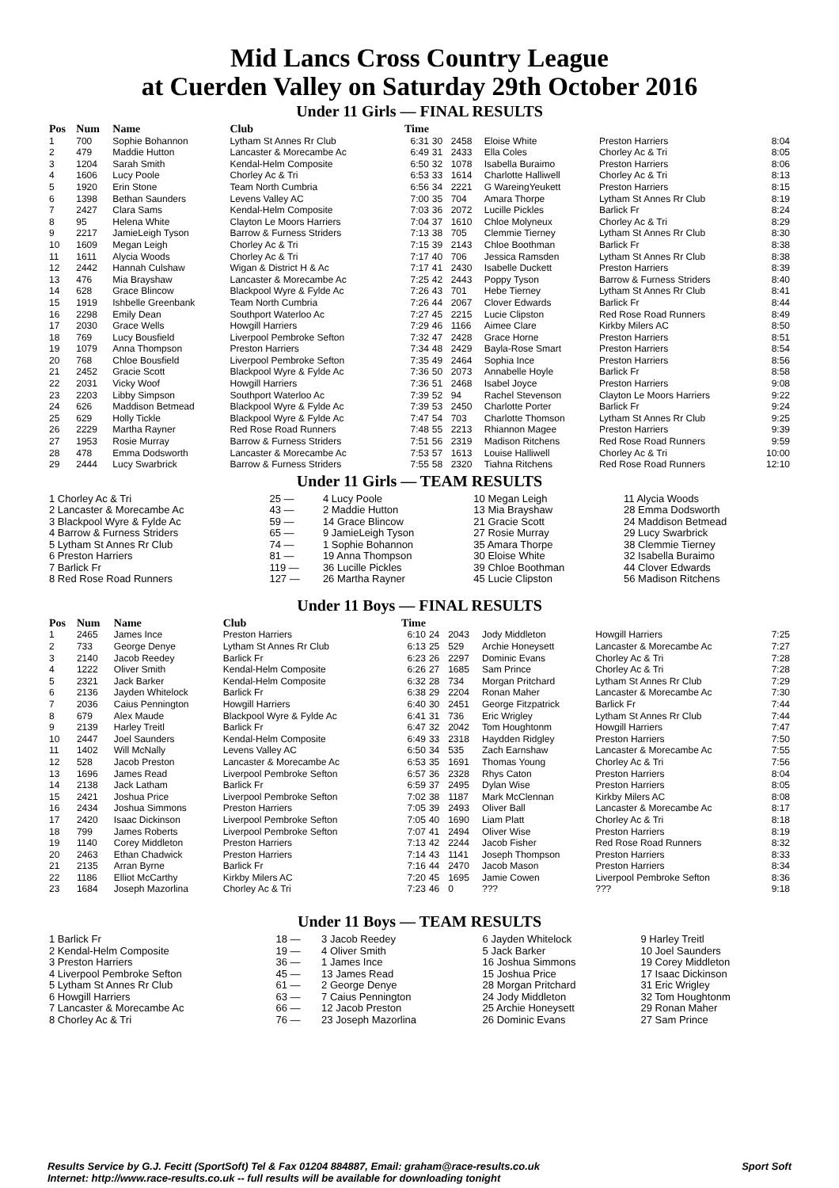Mid Lancs Cross Country League
at Cuerden Valley on Saturday 29th October 2016
Under 11 Girls — FINAL RESULTS
| Pos | Num | Name | Club | Time | | | | | |
| --- | --- | --- | --- | --- | --- | --- | --- | --- | --- |
| 1 | 700 | Sophie Bohannon | Lytham St Annes Rr Club | 6:31 | 30 | 2458 | Eloise White | Preston Harriers | 8:04 |
| 2 | 479 | Maddie Hutton | Lancaster & Morecambe Ac | 6:49 | 31 | 2433 | Ella Coles | Chorley Ac & Tri | 8:05 |
| 3 | 1204 | Sarah Smith | Kendal-Helm Composite | 6:50 | 32 | 1078 | Isabella Buraimo | Preston Harriers | 8:06 |
| 4 | 1606 | Lucy Poole | Chorley Ac & Tri | 6:53 | 33 | 1614 | Charlotte Halliwell | Chorley Ac & Tri | 8:13 |
| 5 | 1920 | Erin Stone | Team North Cumbria | 6:56 | 34 | 2221 | G WareingYeukett | Preston Harriers | 8:15 |
| 6 | 1398 | Bethan Saunders | Levens Valley AC | 7:00 | 35 | 704 | Amara Thorpe | Lytham St Annes Rr Club | 8:19 |
| 7 | 2427 | Clara Sams | Kendal-Helm Composite | 7:03 | 36 | 2072 | Lucille Pickles | Barlick Fr | 8:24 |
| 8 | 95 | Helena White | Clayton Le Moors Harriers | 7:04 | 37 | 1610 | Chloe Molyneux | Chorley Ac & Tri | 8:29 |
| 9 | 2217 | JamieLeigh Tyson | Barrow & Furness Striders | 7:13 | 38 | 705 | Clemmie Tierney | Lytham St Annes Rr Club | 8:30 |
| 10 | 1609 | Megan Leigh | Chorley Ac & Tri | 7:15 | 39 | 2143 | Chloe Boothman | Barlick Fr | 8:38 |
| 11 | 1611 | Alycia Woods | Chorley Ac & Tri | 7:17 | 40 | 706 | Jessica Ramsden | Lytham St Annes Rr Club | 8:38 |
| 12 | 2442 | Hannah Culshaw | Wigan & District H & Ac | 7:17 | 41 | 2430 | Isabelle Duckett | Preston Harriers | 8:39 |
| 13 | 476 | Mia Brayshaw | Lancaster & Morecambe Ac | 7:25 | 42 | 2443 | Poppy Tyson | Barrow & Furness Striders | 8:40 |
| 14 | 628 | Grace Blincow | Blackpool Wyre & Fylde Ac | 7:26 | 43 | 701 | Hebe Tierney | Lytham St Annes Rr Club | 8:41 |
| 15 | 1919 | Ishbelle Greenbank | Team North Cumbria | 7:26 | 44 | 2067 | Clover Edwards | Barlick Fr | 8:44 |
| 16 | 2298 | Emily Dean | Southport Waterloo Ac | 7:27 | 45 | 2215 | Lucie Clipston | Red Rose Road Runners | 8:49 |
| 17 | 2030 | Grace Wells | Howgill Harriers | 7:29 | 46 | 1166 | Aimee Clare | Kirkby Milers AC | 8:50 |
| 18 | 769 | Lucy Bousfield | Liverpool Pembroke Sefton | 7:32 | 47 | 2428 | Grace Horne | Preston Harriers | 8:51 |
| 19 | 1079 | Anna Thompson | Preston Harriers | 7:34 | 48 | 2429 | Bayla-Rose Smart | Preston Harriers | 8:54 |
| 20 | 768 | Chloe Bousfield | Liverpool Pembroke Sefton | 7:35 | 49 | 2464 | Sophia Ince | Preston Harriers | 8:56 |
| 21 | 2452 | Gracie Scott | Blackpool Wyre & Fylde Ac | 7:36 | 50 | 2073 | Annabelle Hoyle | Barlick Fr | 8:58 |
| 22 | 2031 | Vicky Woof | Howgill Harriers | 7:36 | 51 | 2468 | Isabel Joyce | Preston Harriers | 9:08 |
| 23 | 2203 | Libby Simpson | Southport Waterloo Ac | 7:39 | 52 | 94 | Rachel Stevenson | Clayton Le Moors Harriers | 9:22 |
| 24 | 626 | Maddison Betmead | Blackpool Wyre & Fylde Ac | 7:39 | 53 | 2450 | Charlotte Porter | Barlick Fr | 9:24 |
| 25 | 629 | Holly Tickle | Blackpool Wyre & Fylde Ac | 7:47 | 54 | 703 | Charlotte Thomson | Lytham St Annes Rr Club | 9:25 |
| 26 | 2229 | Martha Rayner | Red Rose Road Runners | 7:48 | 55 | 2213 | Rhiannon Magee | Preston Harriers | 9:39 |
| 27 | 1953 | Rosie Murray | Barrow & Furness Striders | 7:51 | 56 | 2319 | Madison Ritchens | Red Rose Road Runners | 9:59 |
| 28 | 478 | Emma Dodsworth | Lancaster & Morecambe Ac | 7:53 | 57 | 1613 | Louise Halliwell | Chorley Ac & Tri | 10:00 |
| 29 | 2444 | Lucy Swarbrick | Barrow & Furness Striders | 7:55 | 58 | 2320 | Tiahna Ritchens | Red Rose Road Runners | 12:10 |
Under 11 Girls — TEAM RESULTS
| 1 Chorley Ac & Tri | 25 — | 4 Lucy Poole | 10 Megan Leigh | 11 Alycia Woods |
| 2 Lancaster & Morecambe Ac | 43 — | 2 Maddie Hutton | 13 Mia Brayshaw | 28 Emma Dodsworth |
| 3 Blackpool Wyre & Fylde Ac | 59 — | 14 Grace Blincow | 21 Gracie Scott | 24 Maddison Betmead |
| 4 Barrow & Furness Striders | 65 — | 9 JamieLeigh Tyson | 27 Rosie Murray | 29 Lucy Swarbrick |
| 5 Lytham St Annes Rr Club | 74 — | 1 Sophie Bohannon | 35 Amara Thorpe | 38 Clemmie Tierney |
| 6 Preston Harriers | 81 — | 19 Anna Thompson | 30 Eloise White | 32 Isabella Buraimo |
| 7 Barlick Fr | 119 — | 36 Lucille Pickles | 39 Chloe Boothman | 44 Clover Edwards |
| 8 Red Rose Road Runners | 127 — | 26 Martha Rayner | 45 Lucie Clipston | 56 Madison Ritchens |
Under 11 Boys — FINAL RESULTS
| Pos | Num | Name | Club | Time | | | | | |
| --- | --- | --- | --- | --- | --- | --- | --- | --- | --- |
| 1 | 2465 | James Ince | Preston Harriers | 6:10 | 24 | 2043 | Jody Middleton | Howgill Harriers | 7:25 |
| 2 | 733 | George Denye | Lytham St Annes Rr Club | 6:13 | 25 | 529 | Archie Honeysett | Lancaster & Morecambe Ac | 7:27 |
| 3 | 2140 | Jacob Reedey | Barlick Fr | 6:23 | 26 | 2297 | Dominic Evans | Chorley Ac & Tri | 7:28 |
| 4 | 1222 | Oliver Smith | Kendal-Helm Composite | 6:26 | 27 | 1685 | Sam Prince | Chorley Ac & Tri | 7:28 |
| 5 | 2321 | Jack Barker | Kendal-Helm Composite | 6:32 | 28 | 734 | Morgan Pritchard | Lytham St Annes Rr Club | 7:29 |
| 6 | 2136 | Jayden Whitelock | Barlick Fr | 6:38 | 29 | 2204 | Ronan Maher | Lancaster & Morecambe Ac | 7:30 |
| 7 | 2036 | Caius Pennington | Howgill Harriers | 6:40 | 30 | 2451 | George Fitzpatrick | Barlick Fr | 7:44 |
| 8 | 679 | Alex Maude | Blackpool Wyre & Fylde Ac | 6:41 | 31 | 736 | Eric Wrigley | Lytham St Annes Rr Club | 7:44 |
| 9 | 2139 | Harley Treitl | Barlick Fr | 6:47 | 32 | 2042 | Tom Houghtonm | Howgill Harriers | 7:47 |
| 10 | 2447 | Joel Saunders | Kendal-Helm Composite | 6:49 | 33 | 2318 | Haydden Ridgley | Preston Harriers | 7:50 |
| 11 | 1402 | Will McNally | Levens Valley AC | 6:50 | 34 | 535 | Zach Earnshaw | Lancaster & Morecambe Ac | 7:55 |
| 12 | 528 | Jacob Preston | Lancaster & Morecambe Ac | 6:53 | 35 | 1691 | Thomas Young | Chorley Ac & Tri | 7:56 |
| 13 | 1696 | James Read | Liverpool Pembroke Sefton | 6:57 | 36 | 2328 | Rhys Caton | Preston Harriers | 8:04 |
| 14 | 2138 | Jack Latham | Barlick Fr | 6:59 | 37 | 2495 | Dylan Wise | Preston Harriers | 8:05 |
| 15 | 2421 | Joshua Price | Liverpool Pembroke Sefton | 7:02 | 38 | 1187 | Mark McClennan | Kirkby Milers AC | 8:08 |
| 16 | 2434 | Joshua Simmons | Preston Harriers | 7:05 | 39 | 2493 | Oliver Ball | Lancaster & Morecambe Ac | 8:17 |
| 17 | 2420 | Isaac Dickinson | Liverpool Pembroke Sefton | 7:05 | 40 | 1690 | Liam Platt | Chorley Ac & Tri | 8:18 |
| 18 | 799 | James Roberts | Liverpool Pembroke Sefton | 7:07 | 41 | 2494 | Oliver Wise | Preston Harriers | 8:19 |
| 19 | 1140 | Corey Middleton | Preston Harriers | 7:13 | 42 | 2244 | Jacob Fisher | Red Rose Road Runners | 8:32 |
| 20 | 2463 | Ethan Chadwick | Preston Harriers | 7:14 | 43 | 1141 | Joseph Thompson | Preston Harriers | 8:33 |
| 21 | 2135 | Arran Byrne | Barlick Fr | 7:16 | 44 | 2470 | Jacob Mason | Preston Harriers | 8:34 |
| 22 | 1186 | Elliot McCarthy | Kirkby Milers AC | 7:20 | 45 | 1695 | Jamie Cowen | Liverpool Pembroke Sefton | 8:36 |
| 23 | 1684 | Joseph Mazorlina | Chorley Ac & Tri | 7:23 | 46 | 0 | ??? | ??? | 9:18 |
Under 11 Boys — TEAM RESULTS
| 1 Barlick Fr | 18 — | 3 Jacob Reedey | 6 Jayden Whitelock | 9 Harley Treitl |
| 2 Kendal-Helm Composite | 19 — | 4 Oliver Smith | 5 Jack Barker | 10 Joel Saunders |
| 3 Preston Harriers | 36 — | 1 James Ince | 16 Joshua Simmons | 19 Corey Middleton |
| 4 Liverpool Pembroke Sefton | 45 — | 13 James Read | 15 Joshua Price | 17 Isaac Dickinson |
| 5 Lytham St Annes Rr Club | 61 — | 2 George Denye | 28 Morgan Pritchard | 31 Eric Wrigley |
| 6 Howgill Harriers | 63 — | 7 Caius Pennington | 24 Jody Middleton | 32 Tom Houghtonm |
| 7 Lancaster & Morecambe Ac | 66 — | 12 Jacob Preston | 25 Archie Honeysett | 29 Ronan Maher |
| 8 Chorley Ac & Tri | 76 — | 23 Joseph Mazorlina | 26 Dominic Evans | 27 Sam Prince |
Results Service by G.J. Fecitt (SportSoft) Tel & Fax 01204 884887, Email: graham@race-results.co.uk
Internet: http://www.race-results.co.uk -- full results will be available for downloading tonight
Sport Soft